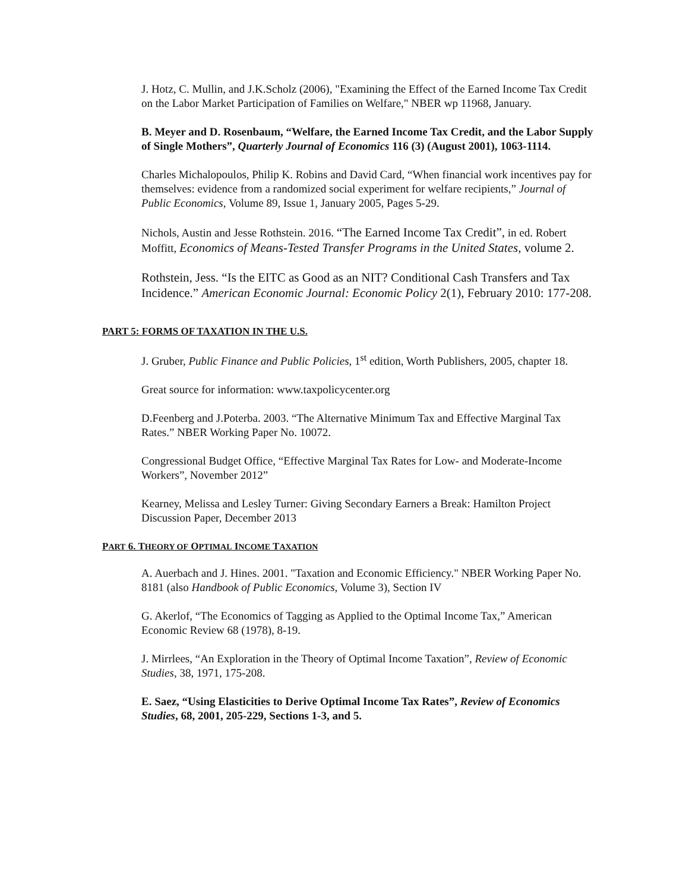J. Hotz, C. Mullin, and J.K.Scholz (2006), "Examining the Effect of the Earned Income Tax Credit on the Labor Market Participation of Families on Welfare," NBER wp 11968, January.
B. Meyer and D. Rosenbaum, “Welfare, the Earned Income Tax Credit, and the Labor Supply of Single Mothers”, Quarterly Journal of Economics 116 (3) (August 2001), 1063-1114.
Charles Michalopoulos, Philip K. Robins and David Card, “When financial work incentives pay for themselves: evidence from a randomized social experiment for welfare recipients,” Journal of Public Economics, Volume 89, Issue 1, January 2005, Pages 5-29.
Nichols, Austin and Jesse Rothstein. 2016. “The Earned Income Tax Credit”, in ed. Robert Moffitt, Economics of Means-Tested Transfer Programs in the United States, volume 2.
Rothstein, Jess. “Is the EITC as Good as an NIT? Conditional Cash Transfers and Tax Incidence.” American Economic Journal: Economic Policy 2(1), February 2010: 177-208.
PART 5: FORMS OF TAXATION IN THE U.S.
J. Gruber, Public Finance and Public Policies, 1<sup>st</sup> edition, Worth Publishers, 2005, chapter 18.
Great source for information: www.taxpolicycenter.org
D.Feenberg and J.Poterba. 2003. “The Alternative Minimum Tax and Effective Marginal Tax Rates.” NBER Working Paper No. 10072.
Congressional Budget Office, “Effective Marginal Tax Rates for Low- and Moderate-Income Workers”, November 2012”
Kearney, Melissa and Lesley Turner: Giving Secondary Earners a Break: Hamilton Project Discussion Paper, December 2013
PART 6. THEORY OF OPTIMAL INCOME TAXATION
A. Auerbach and J. Hines. 2001. "Taxation and Economic Efficiency." NBER Working Paper No. 8181 (also Handbook of Public Economics, Volume 3), Section IV
G. Akerlof, “The Economics of Tagging as Applied to the Optimal Income Tax,” American Economic Review 68 (1978), 8-19.
J. Mirrlees, “An Exploration in the Theory of Optimal Income Taxation”, Review of Economic Studies, 38, 1971, 175-208.
E. Saez, “Using Elasticities to Derive Optimal Income Tax Rates”, Review of Economics Studies, 68, 2001, 205-229, Sections 1-3, and 5.